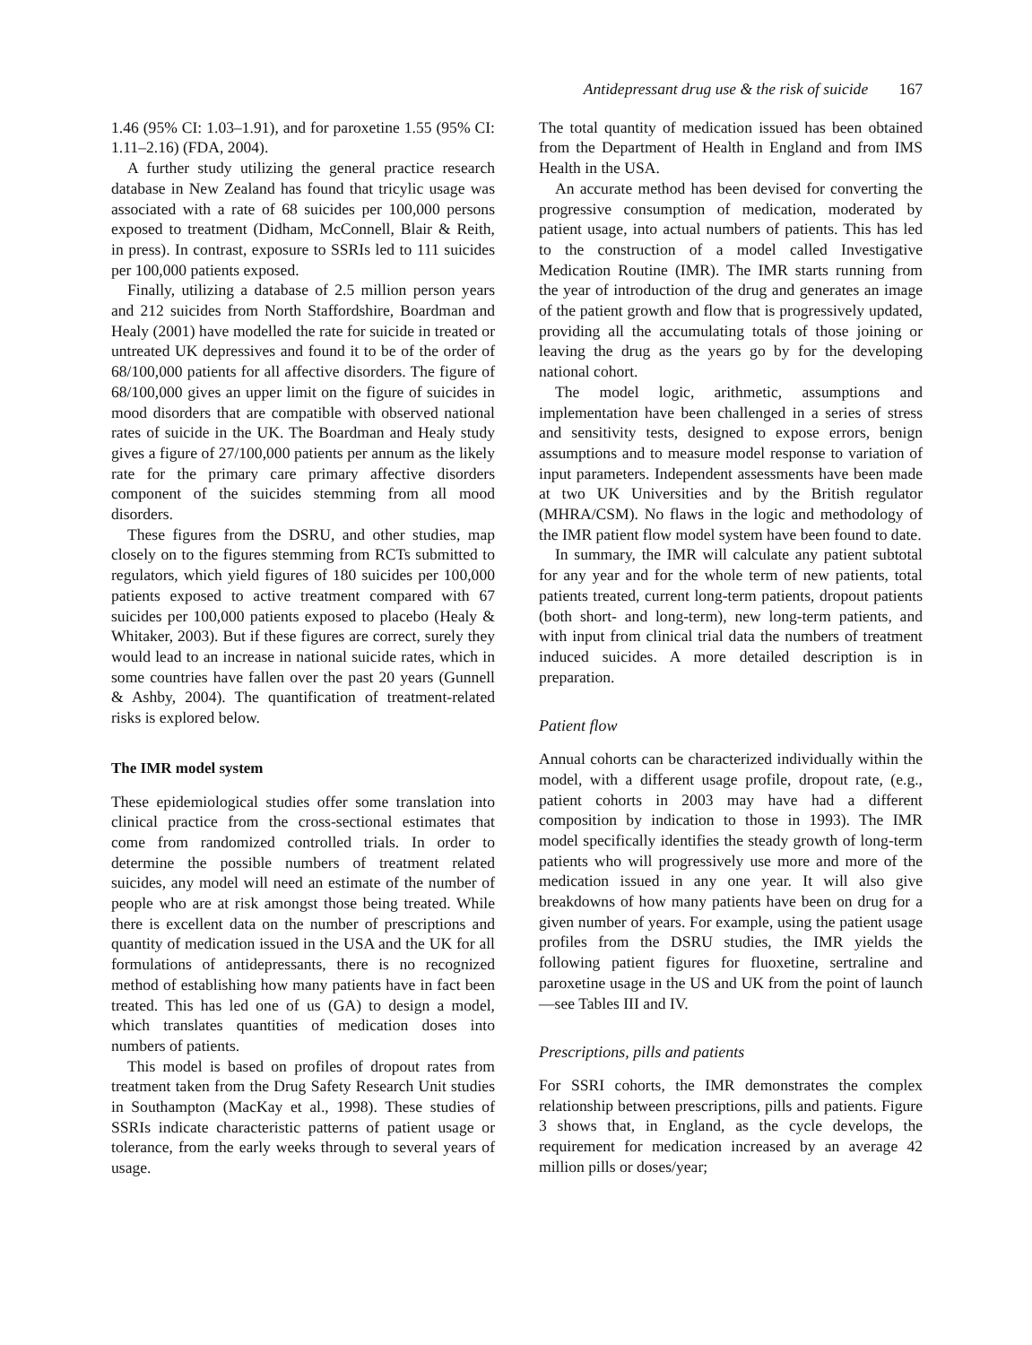Antidepressant drug use & the risk of suicide 167
1.46 (95% CI: 1.03–1.91), and for paroxetine 1.55 (95% CI: 1.11–2.16) (FDA, 2004).
A further study utilizing the general practice research database in New Zealand has found that tricylic usage was associated with a rate of 68 suicides per 100,000 persons exposed to treatment (Didham, McConnell, Blair & Reith, in press). In contrast, exposure to SSRIs led to 111 suicides per 100,000 patients exposed.
Finally, utilizing a database of 2.5 million person years and 212 suicides from North Staffordshire, Boardman and Healy (2001) have modelled the rate for suicide in treated or untreated UK depressives and found it to be of the order of 68/100,000 patients for all affective disorders. The figure of 68/100,000 gives an upper limit on the figure of suicides in mood disorders that are compatible with observed national rates of suicide in the UK. The Boardman and Healy study gives a figure of 27/100,000 patients per annum as the likely rate for the primary care primary affective disorders component of the suicides stemming from all mood disorders.
These figures from the DSRU, and other studies, map closely on to the figures stemming from RCTs submitted to regulators, which yield figures of 180 suicides per 100,000 patients exposed to active treatment compared with 67 suicides per 100,000 patients exposed to placebo (Healy & Whitaker, 2003). But if these figures are correct, surely they would lead to an increase in national suicide rates, which in some countries have fallen over the past 20 years (Gunnell & Ashby, 2004). The quantification of treatment-related risks is explored below.
The IMR model system
These epidemiological studies offer some translation into clinical practice from the cross-sectional estimates that come from randomized controlled trials. In order to determine the possible numbers of treatment related suicides, any model will need an estimate of the number of people who are at risk amongst those being treated. While there is excellent data on the number of prescriptions and quantity of medication issued in the USA and the UK for all formulations of antidepressants, there is no recognized method of establishing how many patients have in fact been treated. This has led one of us (GA) to design a model, which translates quantities of medication doses into numbers of patients.
This model is based on profiles of dropout rates from treatment taken from the Drug Safety Research Unit studies in Southampton (MacKay et al., 1998). These studies of SSRIs indicate characteristic patterns of patient usage or tolerance, from the early weeks through to several years of usage.
The total quantity of medication issued has been obtained from the Department of Health in England and from IMS Health in the USA.
An accurate method has been devised for converting the progressive consumption of medication, moderated by patient usage, into actual numbers of patients. This has led to the construction of a model called Investigative Medication Routine (IMR). The IMR starts running from the year of introduction of the drug and generates an image of the patient growth and flow that is progressively updated, providing all the accumulating totals of those joining or leaving the drug as the years go by for the developing national cohort.
The model logic, arithmetic, assumptions and implementation have been challenged in a series of stress and sensitivity tests, designed to expose errors, benign assumptions and to measure model response to variation of input parameters. Independent assessments have been made at two UK Universities and by the British regulator (MHRA/CSM). No flaws in the logic and methodology of the IMR patient flow model system have been found to date.
In summary, the IMR will calculate any patient subtotal for any year and for the whole term of new patients, total patients treated, current long-term patients, dropout patients (both short- and long-term), new long-term patients, and with input from clinical trial data the numbers of treatment induced suicides. A more detailed description is in preparation.
Patient flow
Annual cohorts can be characterized individually within the model, with a different usage profile, dropout rate, (e.g., patient cohorts in 2003 may have had a different composition by indication to those in 1993). The IMR model specifically identifies the steady growth of long-term patients who will progressively use more and more of the medication issued in any one year. It will also give breakdowns of how many patients have been on drug for a given number of years. For example, using the patient usage profiles from the DSRU studies, the IMR yields the following patient figures for fluoxetine, sertraline and paroxetine usage in the US and UK from the point of launch—see Tables III and IV.
Prescriptions, pills and patients
For SSRI cohorts, the IMR demonstrates the complex relationship between prescriptions, pills and patients. Figure 3 shows that, in England, as the cycle develops, the requirement for medication increased by an average 42 million pills or doses/year;